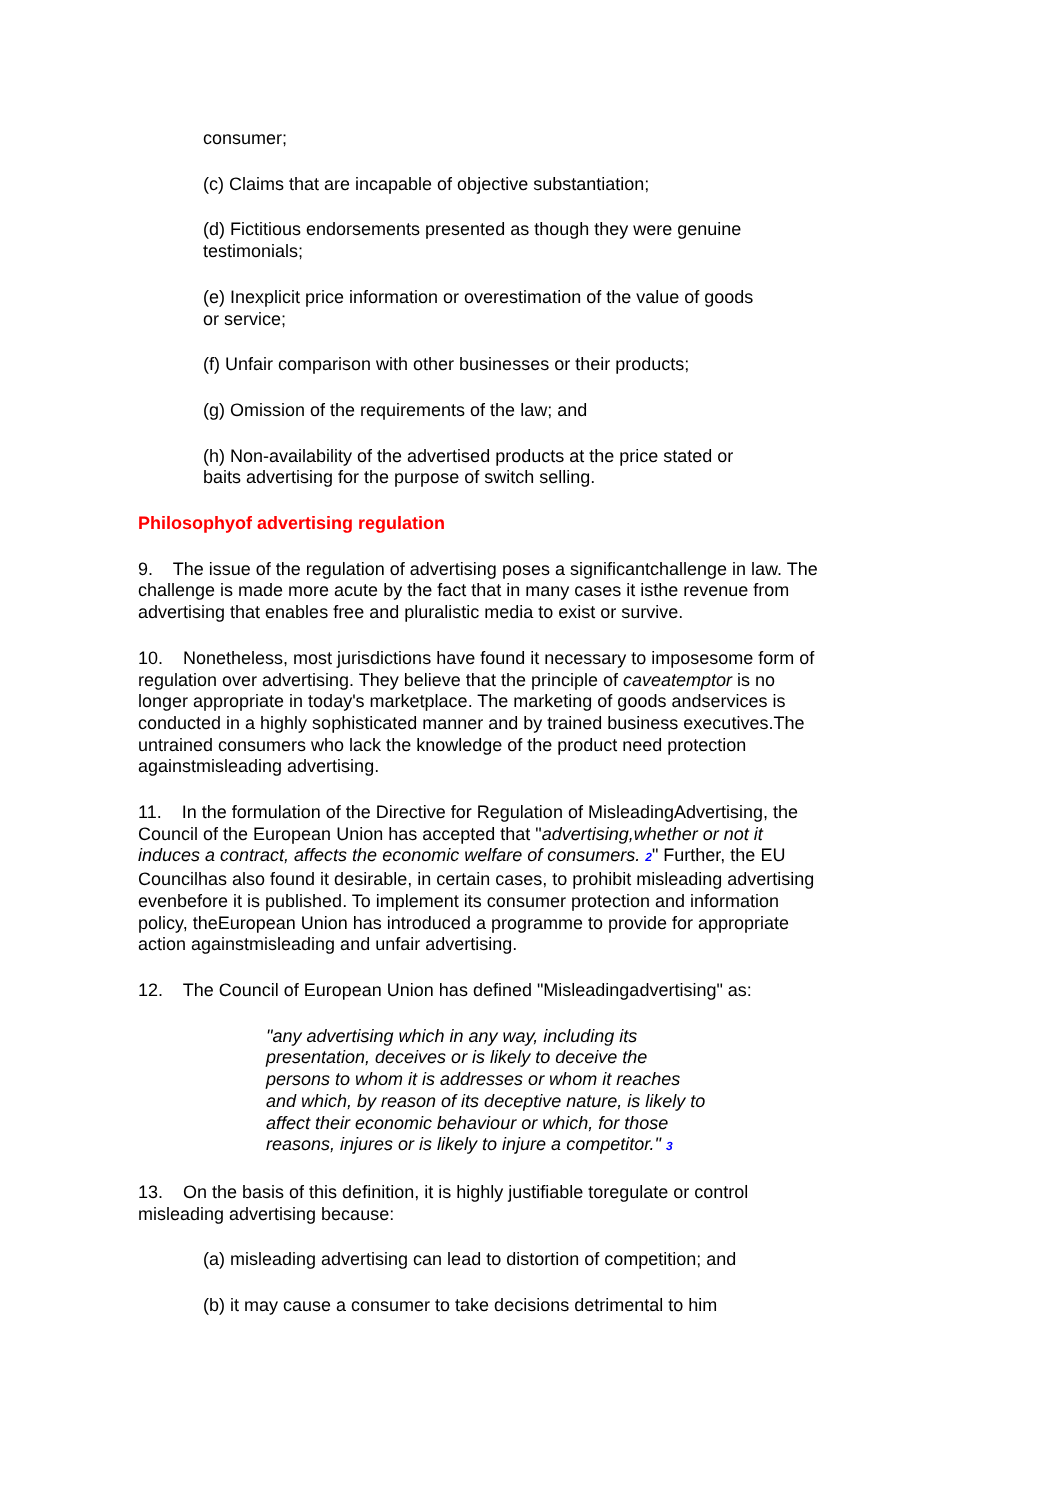consumer;
(c) Claims that are incapable of objective substantiation;
(d) Fictitious endorsements presented as though they were genuine testimonials;
(e) Inexplicit price information or overestimation of the value of goods or service;
(f) Unfair comparison with other businesses or their products;
(g) Omission of the requirements of the law; and
(h) Non-availability of the advertised products at the price stated or baits advertising for the purpose of switch selling.
Philosophyof advertising regulation
9. The issue of the regulation of advertising poses a significantchallenge in law. The challenge is made more acute by the fact that in many cases it isthe revenue from advertising that enables free and pluralistic media to exist or survive.
10. Nonetheless, most jurisdictions have found it necessary to imposesome form of regulation over advertising. They believe that the principle of caveatemptor is no longer appropriate in today's marketplace. The marketing of goods andservices is conducted in a highly sophisticated manner and by trained business executives.The untrained consumers who lack the knowledge of the product need protection againstmisleading advertising.
11. In the formulation of the Directive for Regulation of MisleadingAdvertising, the Council of the European Union has accepted that "advertising,whether or not it induces a contract, affects the economic welfare of consumers. 2" Further, the EU Councilhas also found it desirable, in certain cases, to prohibit misleading advertising evenbefore it is published. To implement its consumer protection and information policy, theEuropean Union has introduced a programme to provide for appropriate action againstmisleading and unfair advertising.
12. The Council of European Union has defined "Misleadingadvertising" as:
"any advertising which in any way, including its presentation, deceives or is likely to deceive the persons to whom it is addresses or whom it reaches and which, by reason of its deceptive nature, is likely to affect their economic behaviour or which, for those reasons, injures or is likely to injure a competitor." 3
13. On the basis of this definition, it is highly justifiable toregulate or control misleading advertising because:
(a) misleading advertising can lead to distortion of competition; and
(b) it may cause a consumer to take decisions detrimental to him